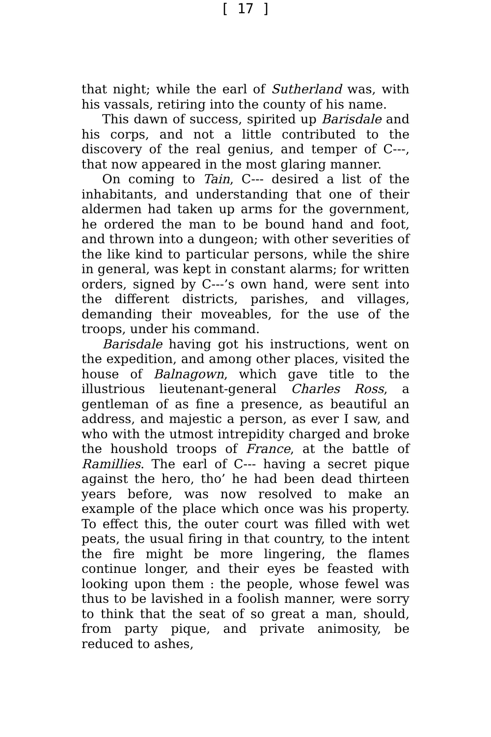[ 17 ]
that night; while the earl of Sutherland was, with his vassals, retiring into the county of his name.
This dawn of success, spirited up Barisdale and his corps, and not a little contributed to the discovery of the real genius, and temper of C---, that now appeared in the most glaring manner.
On coming to Tain, C--- desired a list of the inhabitants, and understanding that one of their aldermen had taken up arms for the government, he ordered the man to be bound hand and foot, and thrown into a dungeon; with other severities of the like kind to particular persons, while the shire in general, was kept in constant alarms; for written orders, signed by C---’s own hand, were sent into the different districts, parishes, and villages, demanding their moveables, for the use of the troops, under his command.
Barisdale having got his instructions, went on the expedition, and among other places, visited the house of Balnagown, which gave title to the illustrious lieutenant-general Charles Ross, a gentleman of as fine a presence, as beautiful an address, and majestic a person, as ever I saw, and who with the utmost intrepidity charged and broke the houshold troops of France, at the battle of Ramillies. The earl of C--- having a secret pique against the hero, tho’ he had been dead thirteen years before, was now resolved to make an example of the place which once was his property. To effect this, the outer court was filled with wet peats, the usual firing in that country, to the intent the fire might be more lingering, the flames continue longer, and their eyes be feasted with looking upon them : the people, whose fewel was thus to be lavished in a foolish manner, were sorry to think that the seat of so great a man, should, from party pique, and private animosity, be reduced to ashes,